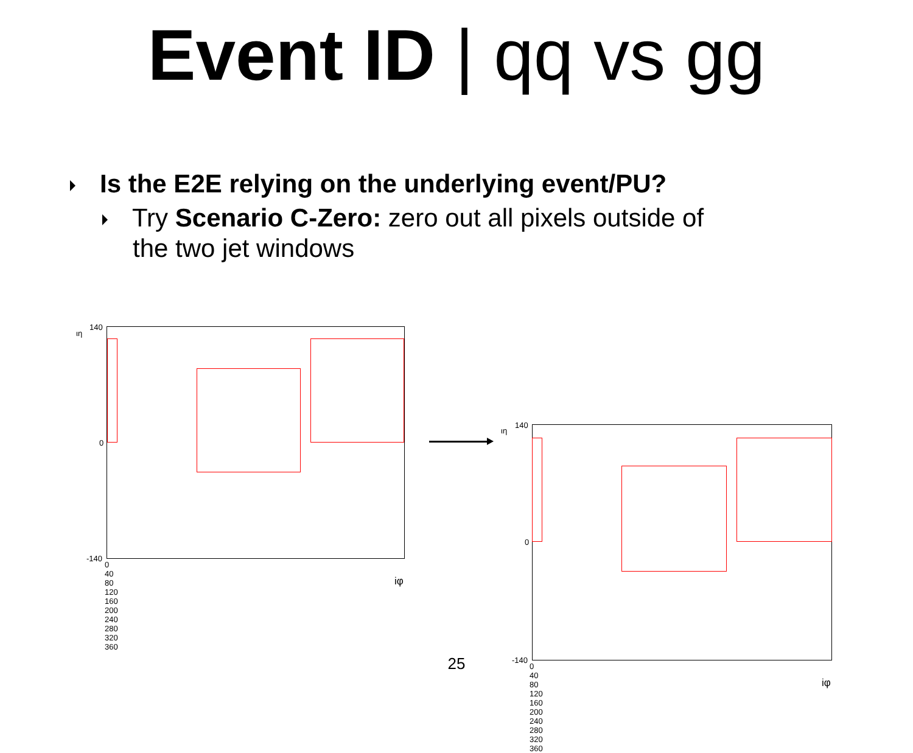Event ID | qq vs gg
Is the E2E relying on the underlying event/PU?
Try Scenario C-Zero: zero out all pixels outside of
the two jet windows
ιη
140
0
-140
0 40 80 120 160 200 240 280 320 360
iφ
ιη
140
0
-140
0 40 80 120 160 200 240 280 320 360
iφ
25